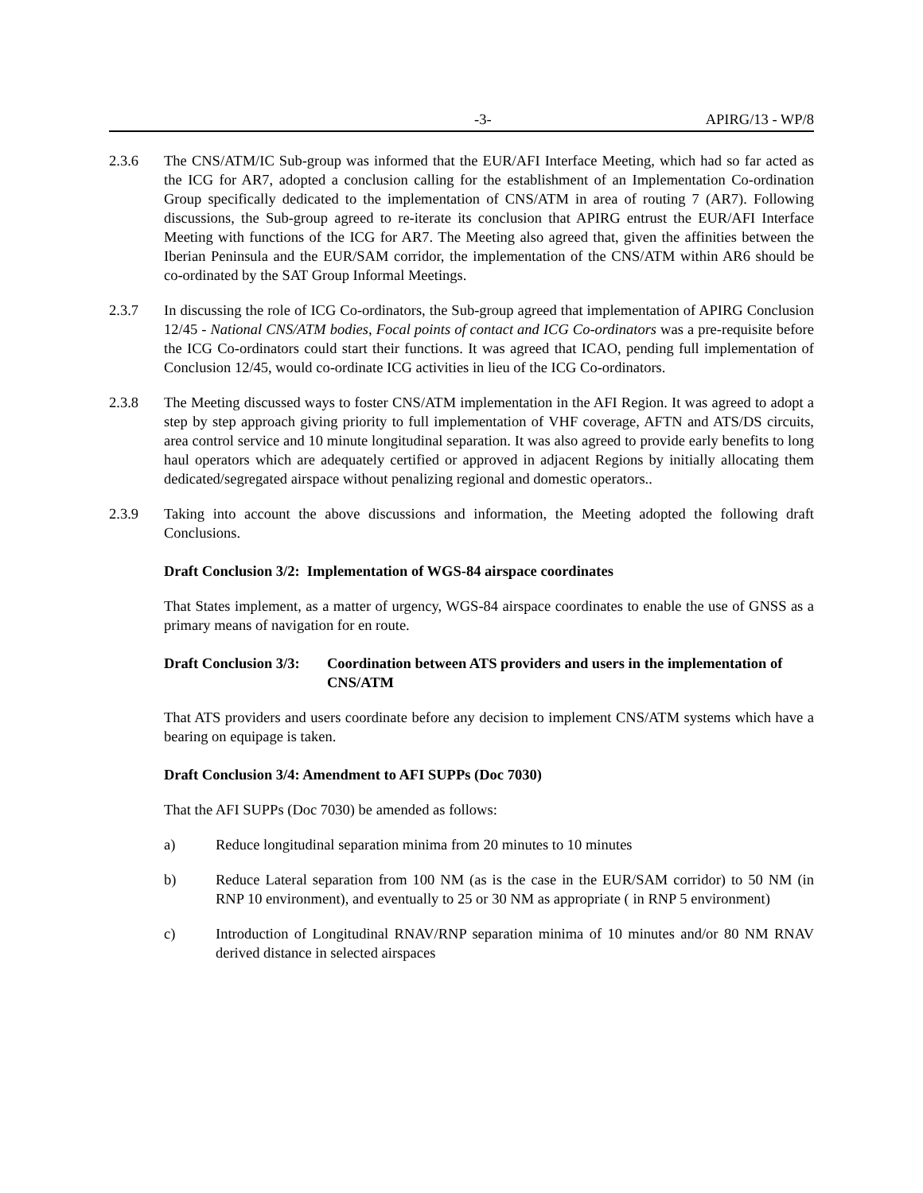-3- APIRG/13 - WP/8
2.3.6 The CNS/ATM/IC Sub-group was informed that the EUR/AFI Interface Meeting, which had so far acted as the ICG for AR7, adopted a conclusion calling for the establishment of an Implementation Co-ordination Group specifically dedicated to the implementation of CNS/ATM in area of routing 7 (AR7). Following discussions, the Sub-group agreed to re-iterate its conclusion that APIRG entrust the EUR/AFI Interface Meeting with functions of the ICG for AR7. The Meeting also agreed that, given the affinities between the Iberian Peninsula and the EUR/SAM corridor, the implementation of the CNS/ATM within AR6 should be co-ordinated by the SAT Group Informal Meetings.
2.3.7 In discussing the role of ICG Co-ordinators, the Sub-group agreed that implementation of APIRG Conclusion 12/45 - National CNS/ATM bodies, Focal points of contact and ICG Co-ordinators was a pre-requisite before the ICG Co-ordinators could start their functions. It was agreed that ICAO, pending full implementation of Conclusion 12/45, would co-ordinate ICG activities in lieu of the ICG Co-ordinators.
2.3.8 The Meeting discussed ways to foster CNS/ATM implementation in the AFI Region. It was agreed to adopt a step by step approach giving priority to full implementation of VHF coverage, AFTN and ATS/DS circuits, area control service and 10 minute longitudinal separation. It was also agreed to provide early benefits to long haul operators which are adequately certified or approved in adjacent Regions by initially allocating them dedicated/segregated airspace without penalizing regional and domestic operators..
2.3.9 Taking into account the above discussions and information, the Meeting adopted the following draft Conclusions.
Draft Conclusion 3/2: Implementation of WGS-84 airspace coordinates
That States implement, as a matter of urgency, WGS-84 airspace coordinates to enable the use of GNSS as a primary means of navigation for en route.
Draft Conclusion 3/3:
Coordination between ATS providers and users in the implementation of CNS/ATM
That ATS providers and users coordinate before any decision to implement CNS/ATM systems which have a bearing on equipage is taken.
Draft Conclusion 3/4: Amendment to AFI SUPPs (Doc 7030)
That the AFI SUPPs (Doc 7030) be amended as follows:
a) Reduce longitudinal separation minima from 20 minutes to 10 minutes
b) Reduce Lateral separation from 100 NM (as is the case in the EUR/SAM corridor) to 50 NM (in RNP 10 environment), and eventually to 25 or 30 NM as appropriate ( in RNP 5 environment)
c) Introduction of Longitudinal RNAV/RNP separation minima of 10 minutes and/or 80 NM RNAV derived distance in selected airspaces